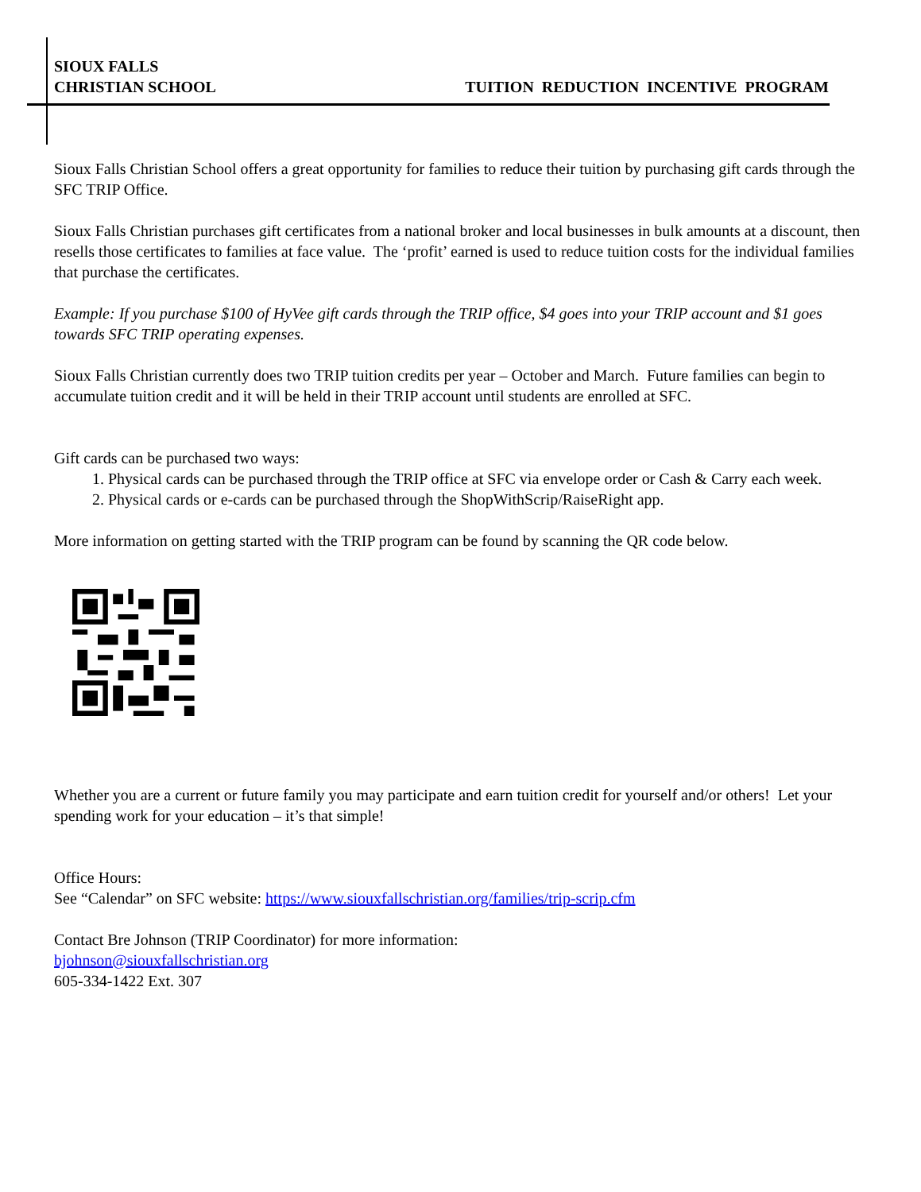SIOUX FALLS
CHRISTIAN SCHOOL
TUITION REDUCTION INCENTIVE PROGRAM
Sioux Falls Christian School offers a great opportunity for families to reduce their tuition by purchasing gift cards through the SFC TRIP Office.
Sioux Falls Christian purchases gift certificates from a national broker and local businesses in bulk amounts at a discount, then resells those certificates to families at face value. The ‘profit’ earned is used to reduce tuition costs for the individual families that purchase the certificates.
Example: If you purchase $100 of HyVee gift cards through the TRIP office, $4 goes into your TRIP account and $1 goes towards SFC TRIP operating expenses.
Sioux Falls Christian currently does two TRIP tuition credits per year – October and March. Future families can begin to accumulate tuition credit and it will be held in their TRIP account until students are enrolled at SFC.
Gift cards can be purchased two ways:
1. Physical cards can be purchased through the TRIP office at SFC via envelope order or Cash & Carry each week.
2. Physical cards or e-cards can be purchased through the ShopWithScrip/RaiseRight app.
More information on getting started with the TRIP program can be found by scanning the QR code below.
Whether you are a current or future family you may participate and earn tuition credit for yourself and/or others! Let your spending work for your education – it’s that simple!
Office Hours:
See “Calendar” on SFC website: https://www.siouxfallschristian.org/families/trip-scrip.cfm
Contact Bre Johnson (TRIP Coordinator) for more information:
bjohnson@siouxfallschristian.org
605-334-1422 Ext. 307